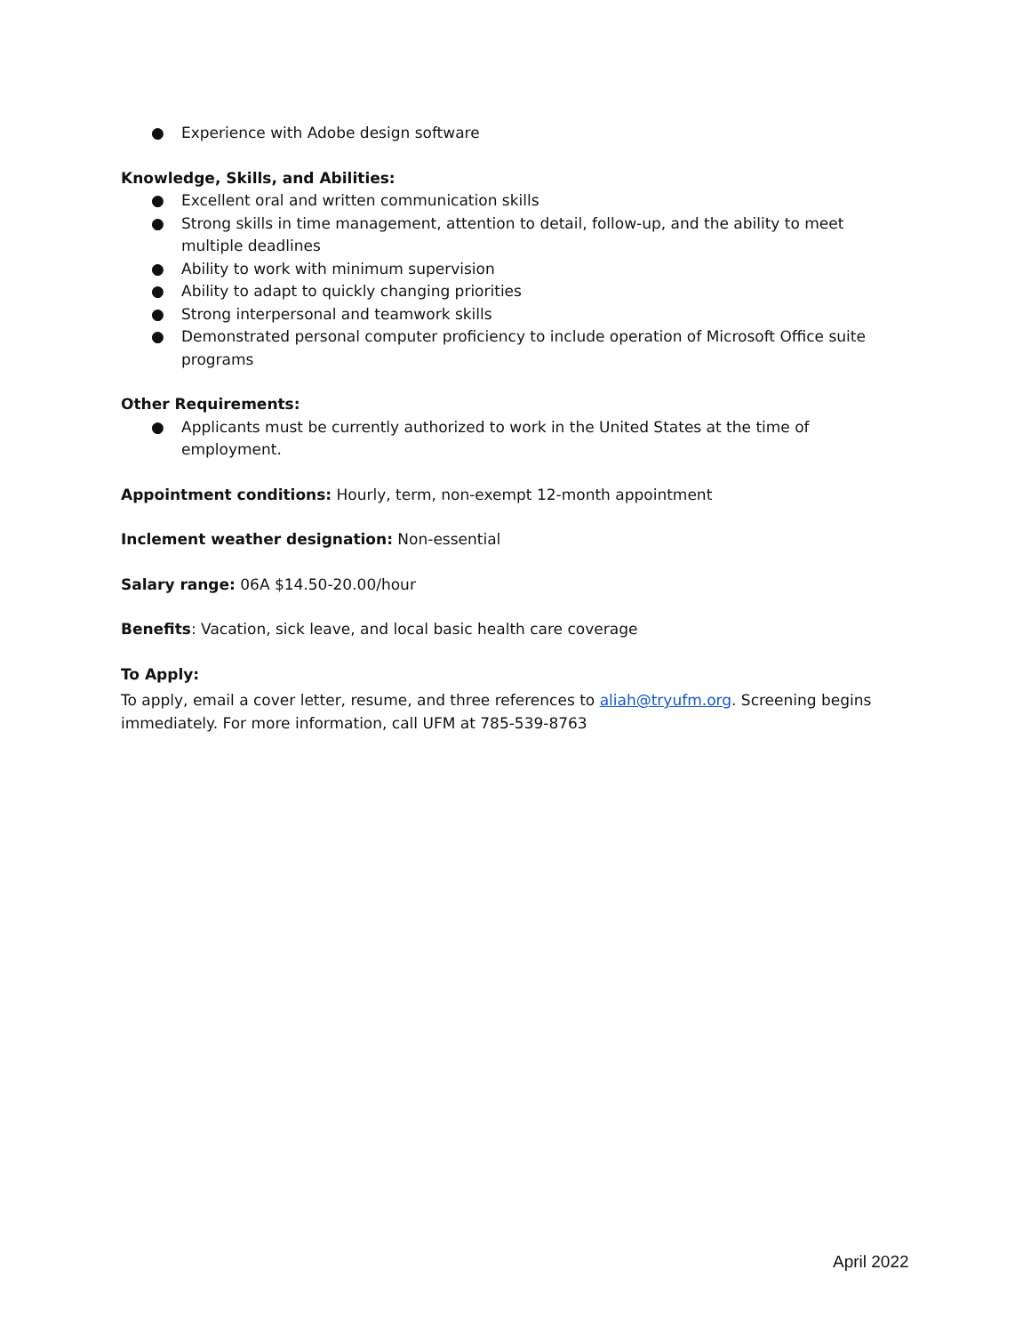● Experience with Adobe design software
Knowledge, Skills, and Abilities:
● Excellent oral and written communication skills
● Strong skills in time management, attention to detail, follow-up, and the ability to meet multiple deadlines
● Ability to work with minimum supervision
● Ability to adapt to quickly changing priorities
● Strong interpersonal and teamwork skills
● Demonstrated personal computer proficiency to include operation of Microsoft Office suite programs
Other Requirements:
● Applicants must be currently authorized to work in the United States at the time of employment.
Appointment conditions: Hourly, term, non-exempt 12-month appointment
Inclement weather designation: Non-essential
Salary range: 06A $14.50-20.00/hour
Benefits: Vacation, sick leave, and local basic health care coverage
To Apply:
To apply, email a cover letter, resume, and three references to aliah@tryufm.org. Screening begins immediately. For more information, call UFM at 785-539-8763
April 2022